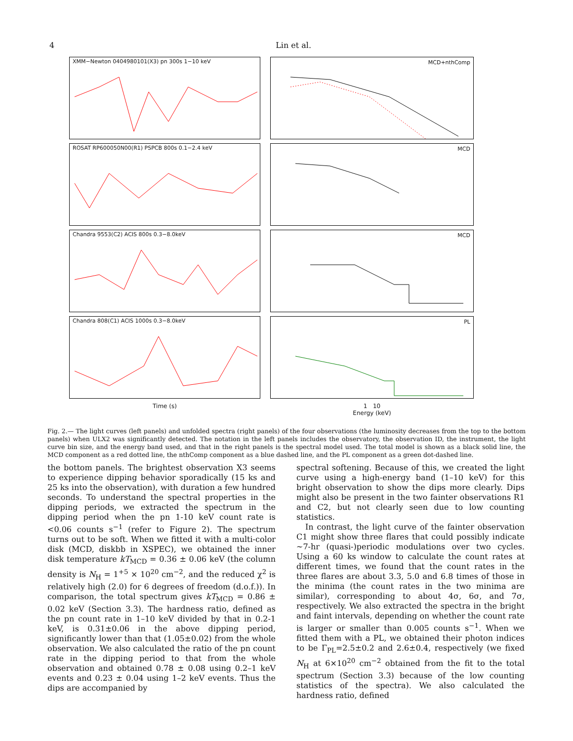4 Lin et al.
XMM−Newton 0404980101(X3) pn 300s 1−10 keV
ROSAT RP600050N00(R1) PSPCB 800s 0.1−2.4 keV
Chandra 9553(C2) ACIS 800s 0.3−8.0keV
Chandra 808(C1) ACIS 1000s 0.3−8.0keV
Time (s)
MCD+nthComp
MCD
MCD
PL
1 10
Energy (keV)
Fig. 2.— The light curves (left panels) and unfolded spectra (right panels) of the four observations (the luminosity decreases from the top to the bottom panels) when ULX2 was significantly detected. The notation in the left panels includes the observatory, the observation ID, the instrument, the light curve bin size, and the energy band used, and that in the right panels is the spectral model used. The total model is shown as a black solid line, the MCD component as a red dotted line, the nthComp component as a blue dashed line, and the PL component as a green dot-dashed line.
the bottom panels. The brightest observation X3 seems to experience dipping behavior sporadically (15 ks and 25 ks into the observation), with duration a few hundred seconds. To understand the spectral properties in the dipping periods, we extracted the spectrum in the dipping period when the pn 1-10 keV count rate is <0.06 counts s<sup>−1</sup> (refer to Figure 2). The spectrum turns out to be soft. When we fitted it with a multi-color disk (MCD, diskbb in XSPEC), we obtained the inner disk temperature kT<sub>MCD</sub> = 0.36 ± 0.06 keV (the column density is N<sub>H</sub> = 1<sup>+5</sup> × 10<sup>20</sup> cm<sup>−2</sup>, and the reduced χ<sup>2</sup> is relatively high (2.0) for 6 degrees of freedom (d.o.f.)). In comparison, the total spectrum gives kT<sub>MCD</sub> = 0.86 ± 0.02 keV (Section 3.3). The hardness ratio, defined as the pn count rate in 1–10 keV divided by that in 0.2-1 keV, is 0.31±0.06 in the above dipping period, significantly lower than that (1.05±0.02) from the whole observation. We also calculated the ratio of the pn count rate in the dipping period to that from the whole observation and obtained 0.78 ± 0.08 using 0.2–1 keV events and 0.23 ± 0.04 using 1–2 keV events. Thus the dips are accompanied by
spectral softening. Because of this, we created the light curve using a high-energy band (1–10 keV) for this bright observation to show the dips more clearly. Dips might also be present in the two fainter observations R1 and C2, but not clearly seen due to low counting statistics.
In contrast, the light curve of the fainter observation C1 might show three flares that could possibly indicate ∼7-hr (quasi-)periodic modulations over two cycles. Using a 60 ks window to calculate the count rates at different times, we found that the count rates in the three flares are about 3.3, 5.0 and 6.8 times of those in the minima (the count rates in the two minima are similar), corresponding to about 4σ, 6σ, and 7σ, respectively. We also extracted the spectra in the bright and faint intervals, depending on whether the count rate is larger or smaller than 0.005 counts s<sup>−1</sup>. When we fitted them with a PL, we obtained their photon indices to be Γ<sub>PL</sub>=2.5±0.2 and 2.6±0.4, respectively (we fixed N<sub>H</sub> at 6×10<sup>20</sup> cm<sup>−2</sup> obtained from the fit to the total spectrum (Section 3.3) because of the low counting statistics of the spectra). We also calculated the hardness ratio, defined